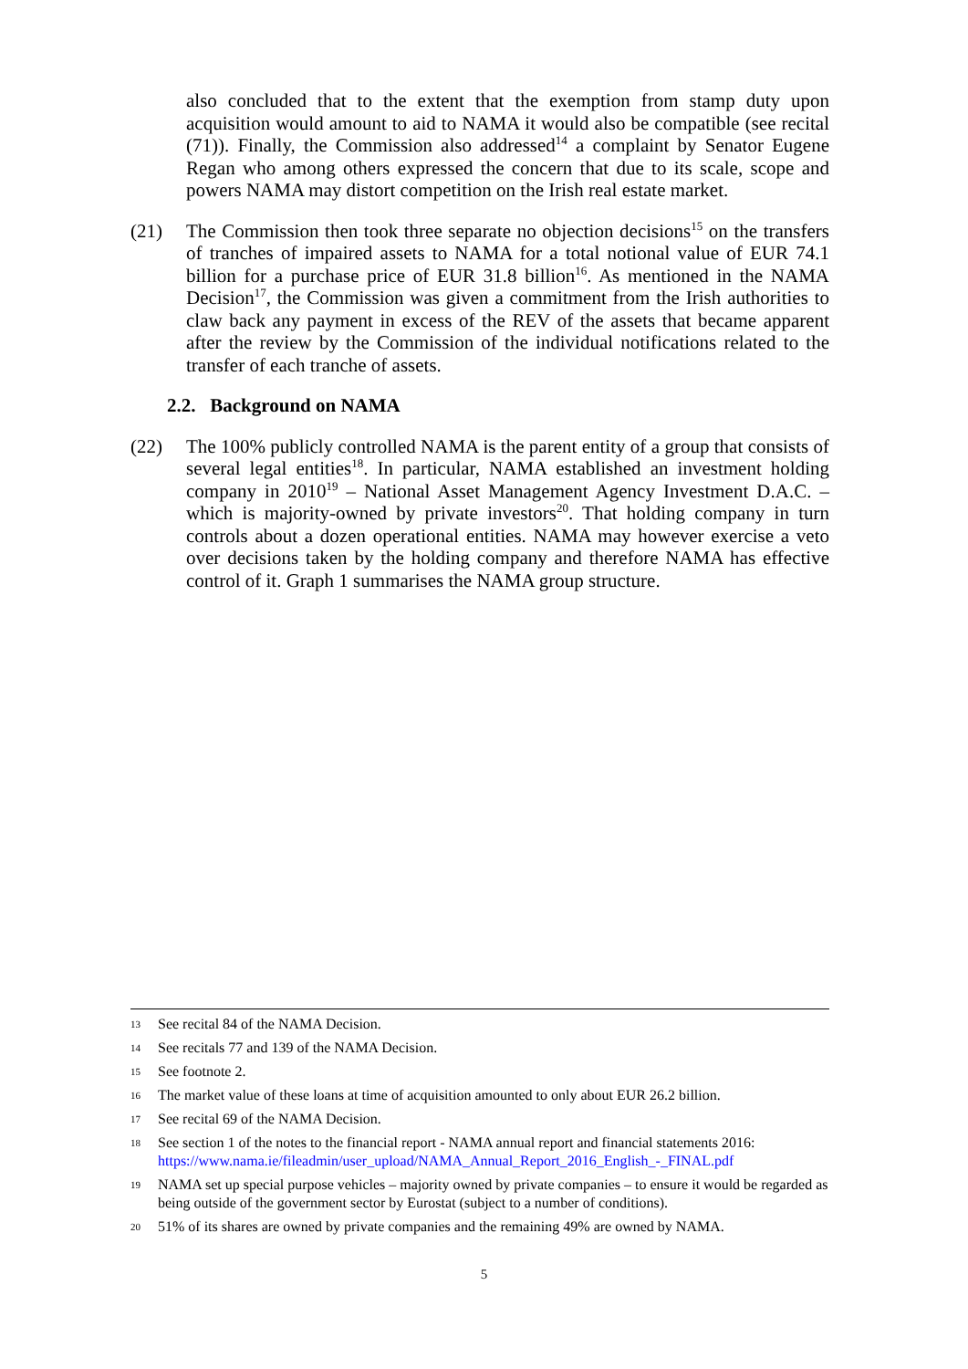also concluded that to the extent that the exemption from stamp duty upon acquisition would amount to aid to NAMA it would also be compatible (see recital (71)). Finally, the Commission also addressed<sup>14</sup> a complaint by Senator Eugene Regan who among others expressed the concern that due to its scale, scope and powers NAMA may distort competition on the Irish real estate market.
(21) The Commission then took three separate no objection decisions<sup>15</sup> on the transfers of tranches of impaired assets to NAMA for a total notional value of EUR 74.1 billion for a purchase price of EUR 31.8 billion<sup>16</sup>. As mentioned in the NAMA Decision<sup>17</sup>, the Commission was given a commitment from the Irish authorities to claw back any payment in excess of the REV of the assets that became apparent after the review by the Commission of the individual notifications related to the transfer of each tranche of assets.
2.2. Background on NAMA
(22) The 100% publicly controlled NAMA is the parent entity of a group that consists of several legal entities<sup>18</sup>. In particular, NAMA established an investment holding company in 2010<sup>19</sup> – National Asset Management Agency Investment D.A.C. – which is majority-owned by private investors<sup>20</sup>. That holding company in turn controls about a dozen operational entities. NAMA may however exercise a veto over decisions taken by the holding company and therefore NAMA has effective control of it. Graph 1 summarises the NAMA group structure.
13 See recital 84 of the NAMA Decision.
14 See recitals 77 and 139 of the NAMA Decision.
15 See footnote 2.
16 The market value of these loans at time of acquisition amounted to only about EUR 26.2 billion.
17 See recital 69 of the NAMA Decision.
18 See section 1 of the notes to the financial report - NAMA annual report and financial statements 2016: https://www.nama.ie/fileadmin/user_upload/NAMA_Annual_Report_2016_English_-_FINAL.pdf
19 NAMA set up special purpose vehicles – majority owned by private companies – to ensure it would be regarded as being outside of the government sector by Eurostat (subject to a number of conditions).
20 51% of its shares are owned by private companies and the remaining 49% are owned by NAMA.
5